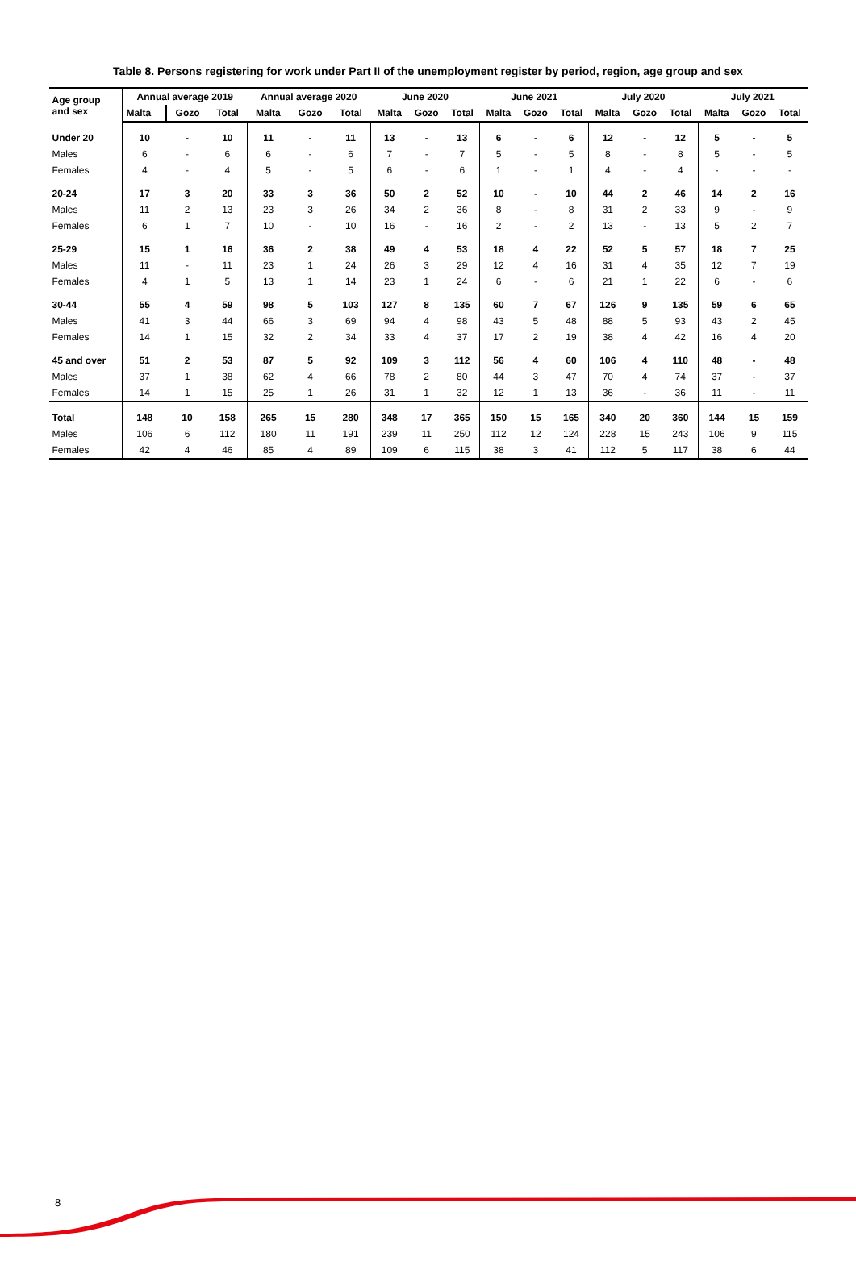Table 8. Persons registering for work under Part II of the unemployment register by period, region, age group and sex
| Age group and sex | Annual average 2019 | | | Annual average 2020 | | | June 2020 | | | June 2021 | | | July 2020 | | | July 2021 | | |
| --- | --- | --- | --- | --- | --- | --- | --- | --- | --- | --- | --- | --- | --- | --- | --- | --- | --- | --- |
| | Malta | Gozo | Total | Malta | Gozo | Total | Malta | Gozo | Total | Malta | Gozo | Total | Malta | Gozo | Total | Malta | Gozo | Total |
| Under 20 | 10 | - | 10 | 11 | - | 11 | 13 | - | 13 | 6 | - | 6 | 12 | - | 12 | 5 | - | 5 |
| Males | 6 | - | 6 | 6 | - | 6 | 7 | - | 7 | 5 | - | 5 | 8 | - | 8 | 5 | - | 5 |
| Females | 4 | - | 4 | 5 | - | 5 | 6 | - | 6 | 1 | - | 1 | 4 | - | 4 | - | - | - |
| 20-24 | 17 | 3 | 20 | 33 | 3 | 36 | 50 | 2 | 52 | 10 | - | 10 | 44 | 2 | 46 | 14 | 2 | 16 |
| Males | 11 | 2 | 13 | 23 | 3 | 26 | 34 | 2 | 36 | 8 | - | 8 | 31 | 2 | 33 | 9 | - | 9 |
| Females | 6 | 1 | 7 | 10 | - | 10 | 16 | - | 16 | 2 | - | 2 | 13 | - | 13 | 5 | 2 | 7 |
| 25-29 | 15 | 1 | 16 | 36 | 2 | 38 | 49 | 4 | 53 | 18 | 4 | 22 | 52 | 5 | 57 | 18 | 7 | 25 |
| Males | 11 | - | 11 | 23 | 1 | 24 | 26 | 3 | 29 | 12 | 4 | 16 | 31 | 4 | 35 | 12 | 7 | 19 |
| Females | 4 | 1 | 5 | 13 | 1 | 14 | 23 | 1 | 24 | 6 | - | 6 | 21 | 1 | 22 | 6 | - | 6 |
| 30-44 | 55 | 4 | 59 | 98 | 5 | 103 | 127 | 8 | 135 | 60 | 7 | 67 | 126 | 9 | 135 | 59 | 6 | 65 |
| Males | 41 | 3 | 44 | 66 | 3 | 69 | 94 | 4 | 98 | 43 | 5 | 48 | 88 | 5 | 93 | 43 | 2 | 45 |
| Females | 14 | 1 | 15 | 32 | 2 | 34 | 33 | 4 | 37 | 17 | 2 | 19 | 38 | 4 | 42 | 16 | 4 | 20 |
| 45 and over | 51 | 2 | 53 | 87 | 5 | 92 | 109 | 3 | 112 | 56 | 4 | 60 | 106 | 4 | 110 | 48 | - | 48 |
| Males | 37 | 1 | 38 | 62 | 4 | 66 | 78 | 2 | 80 | 44 | 3 | 47 | 70 | 4 | 74 | 37 | - | 37 |
| Females | 14 | 1 | 15 | 25 | 1 | 26 | 31 | 1 | 32 | 12 | 1 | 13 | 36 | - | 36 | 11 | - | 11 |
| Total | 148 | 10 | 158 | 265 | 15 | 280 | 348 | 17 | 365 | 150 | 15 | 165 | 340 | 20 | 360 | 144 | 15 | 159 |
| Males | 106 | 6 | 112 | 180 | 11 | 191 | 239 | 11 | 250 | 112 | 12 | 124 | 228 | 15 | 243 | 106 | 9 | 115 |
| Females | 42 | 4 | 46 | 85 | 4 | 89 | 109 | 6 | 115 | 38 | 3 | 41 | 112 | 5 | 117 | 38 | 6 | 44 |
8